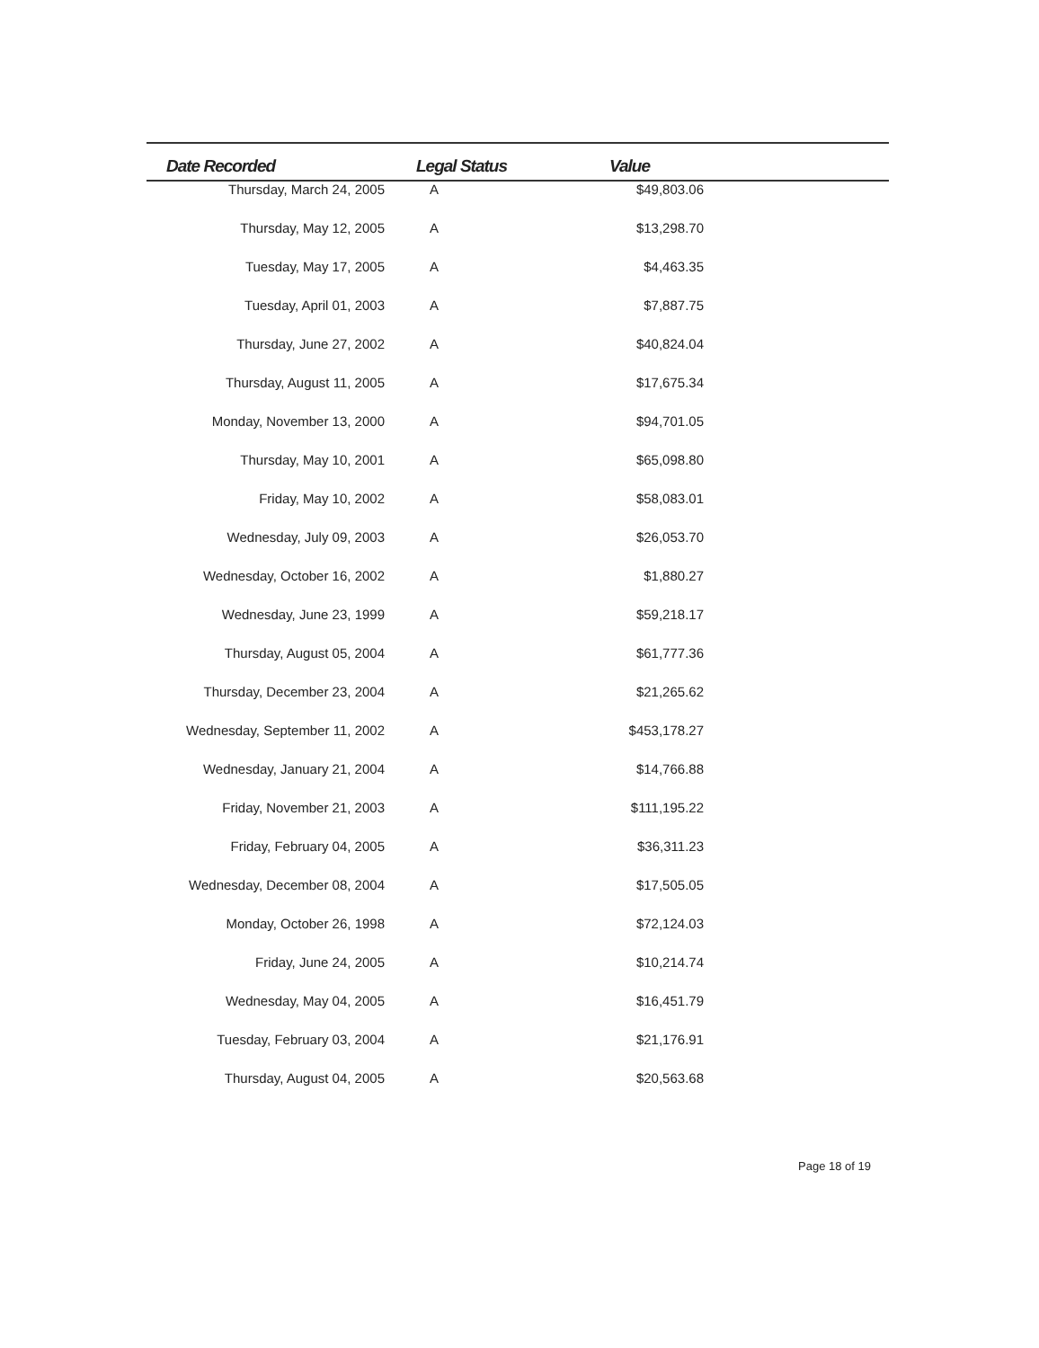| Date Recorded | Legal Status | Value | |
| --- | --- | --- | --- |
| Thursday, March 24, 2005 | A | $49,803.06 | |
| Thursday, May 12, 2005 | A | $13,298.70 | |
| Tuesday, May 17, 2005 | A | $4,463.35 | |
| Tuesday, April 01, 2003 | A | $7,887.75 | |
| Thursday, June 27, 2002 | A | $40,824.04 | |
| Thursday, August 11, 2005 | A | $17,675.34 | |
| Monday, November 13, 2000 | A | $94,701.05 | |
| Thursday, May 10, 2001 | A | $65,098.80 | |
| Friday, May 10, 2002 | A | $58,083.01 | |
| Wednesday, July 09, 2003 | A | $26,053.70 | |
| Wednesday, October 16, 2002 | A | $1,880.27 | |
| Wednesday, June 23, 1999 | A | $59,218.17 | |
| Thursday, August 05, 2004 | A | $61,777.36 | |
| Thursday, December 23, 2004 | A | $21,265.62 | |
| Wednesday, September 11, 2002 | A | $453,178.27 | |
| Wednesday, January 21, 2004 | A | $14,766.88 | |
| Friday, November 21, 2003 | A | $111,195.22 | |
| Friday, February 04, 2005 | A | $36,311.23 | |
| Wednesday, December 08, 2004 | A | $17,505.05 | |
| Monday, October 26, 1998 | A | $72,124.03 | |
| Friday, June 24, 2005 | A | $10,214.74 | |
| Wednesday, May 04, 2005 | A | $16,451.79 | |
| Tuesday, February 03, 2004 | A | $21,176.91 | |
| Thursday, August 04, 2005 | A | $20,563.68 | |
Page 18 of 19